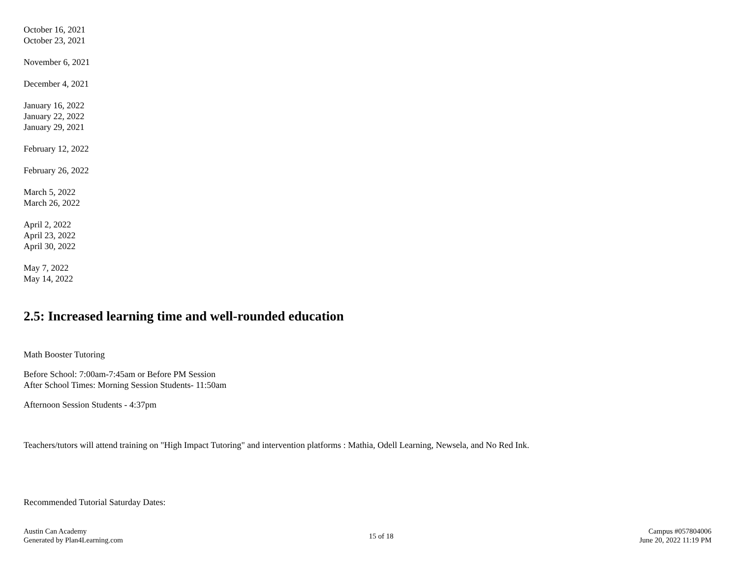October 16, 2021
October 23, 2021
November 6, 2021
December 4, 2021
January 16, 2022
January 22, 2022
January 29, 2021
February 12, 2022
February 26, 2022
March 5, 2022
March 26, 2022
April 2, 2022
April 23, 2022
April 30, 2022
May 7, 2022
May 14, 2022
2.5: Increased learning time and well-rounded education
Math Booster Tutoring
Before School: 7:00am-7:45am or Before PM Session
After School Times: Morning Session Students- 11:50am
Afternoon Session Students - 4:37pm
Teachers/tutors will attend training on "High Impact Tutoring" and intervention platforms : Mathia, Odell Learning, Newsela, and No Red Ink.
Recommended Tutorial Saturday Dates:
Austin Can Academy
Generated by Plan4Learning.com
15 of 18
Campus #057804006
June 20, 2022 11:19 PM